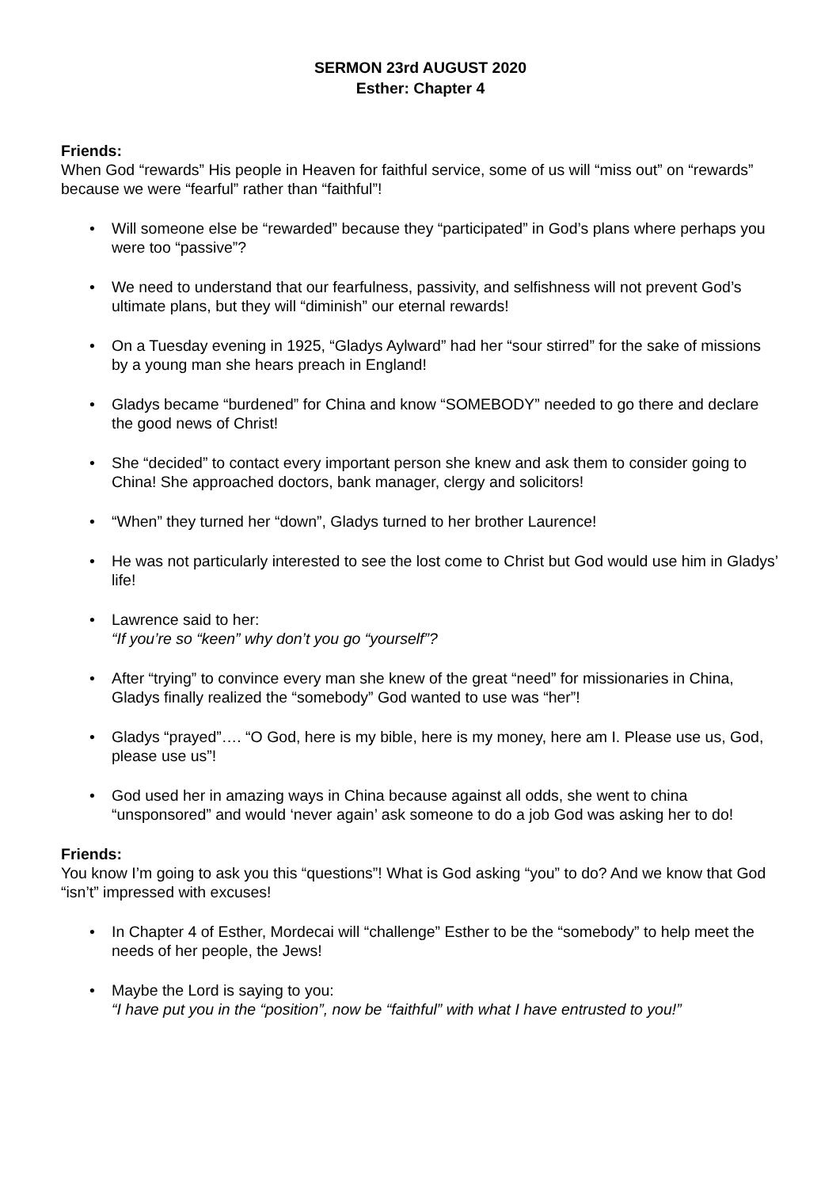SERMON 23rd AUGUST 2020
Esther: Chapter 4
Friends:
When God “rewards” His people in Heaven for faithful service, some of us will “miss out” on “rewards” because we were “fearful” rather than “faithful”!
• Will someone else be “rewarded” because they “participated” in God’s plans where perhaps you were too “passive”?
• We need to understand that our fearfulness, passivity, and selfishness will not prevent God’s ultimate plans, but they will “diminish” our eternal rewards!
• On a Tuesday evening in 1925, “Gladys Aylward” had her “sour stirred” for the sake of missions by a young man she hears preach in England!
• Gladys became “burdened” for China and know “SOMEBODY” needed to go there and declare the good news of Christ!
• She “decided” to contact every important person she knew and ask them to consider going to China! She approached doctors, bank manager, clergy and solicitors!
• “When” they turned her “down”, Gladys turned to her brother Laurence!
• He was not particularly interested to see the lost come to Christ but God would use him in Gladys’ life!
• Lawrence said to her:
“If you’re so “keen” why don’t you go “yourself”?
• After “trying” to convince every man she knew of the great “need” for missionaries in China, Gladys finally realized the “somebody” God wanted to use was “her”!
• Gladys “prayed”…. “O God, here is my bible, here is my money, here am I. Please use us, God, please use us”!
• God used her in amazing ways in China because against all odds, she went to china “unsponsored” and would ‘never again’ ask someone to do a job God was asking her to do!
Friends:
You know I’m going to ask you this “questions”! What is God asking “you” to do? And we know that God “isn’t” impressed with excuses!
• In Chapter 4 of Esther, Mordecai will “challenge” Esther to be the “somebody” to help meet the needs of her people, the Jews!
• Maybe the Lord is saying to you:
“I have put you in the “position”, now be “faithful” with what I have entrusted to you!”